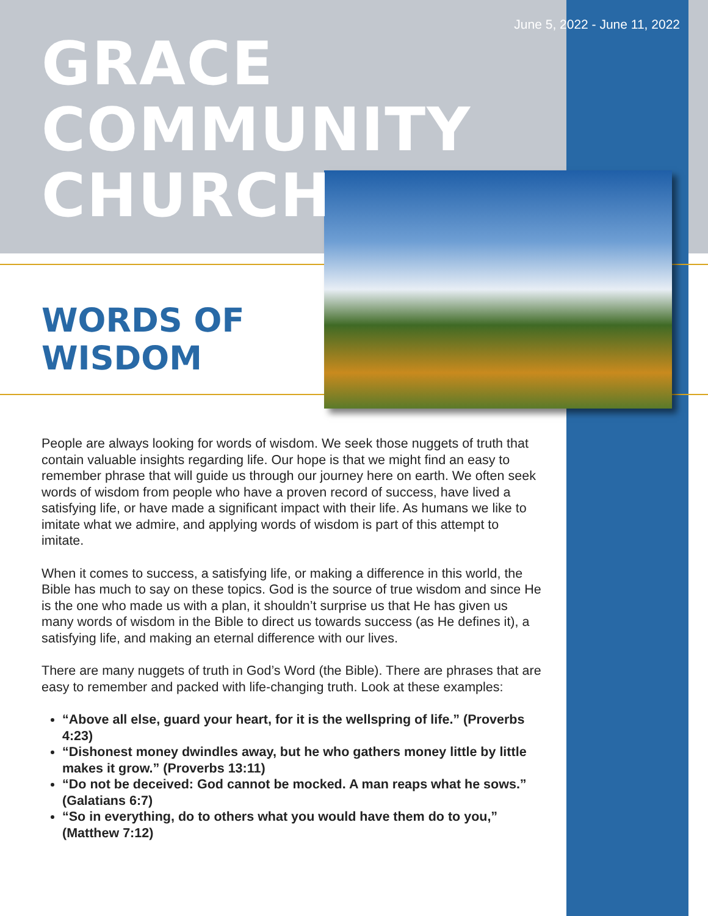June 5, 2022 - June 11, 2022
GRACE
COMMUNITY
CHURCH
WORDS OF
WISDOM
People are always looking for words of wisdom. We seek those nuggets of truth that contain valuable insights regarding life. Our hope is that we might find an easy to remember phrase that will guide us through our journey here on earth. We often seek words of wisdom from people who have a proven record of success, have lived a satisfying life, or have made a significant impact with their life. As humans we like to imitate what we admire, and applying words of wisdom is part of this attempt to imitate.
When it comes to success, a satisfying life, or making a difference in this world, the Bible has much to say on these topics. God is the source of true wisdom and since He is the one who made us with a plan, it shouldn’t surprise us that He has given us many words of wisdom in the Bible to direct us towards success (as He defines it), a satisfying life, and making an eternal difference with our lives.
There are many nuggets of truth in God’s Word (the Bible). There are phrases that are easy to remember and packed with life-changing truth. Look at these examples:
“Above all else, guard your heart, for it is the wellspring of life.” (Proverbs 4:23)
“Dishonest money dwindles away, but he who gathers money little by little makes it grow.” (Proverbs 13:11)
“Do not be deceived: God cannot be mocked. A man reaps what he sows.” (Galatians 6:7)
“So in everything, do to others what you would have them do to you,” (Matthew 7:12)